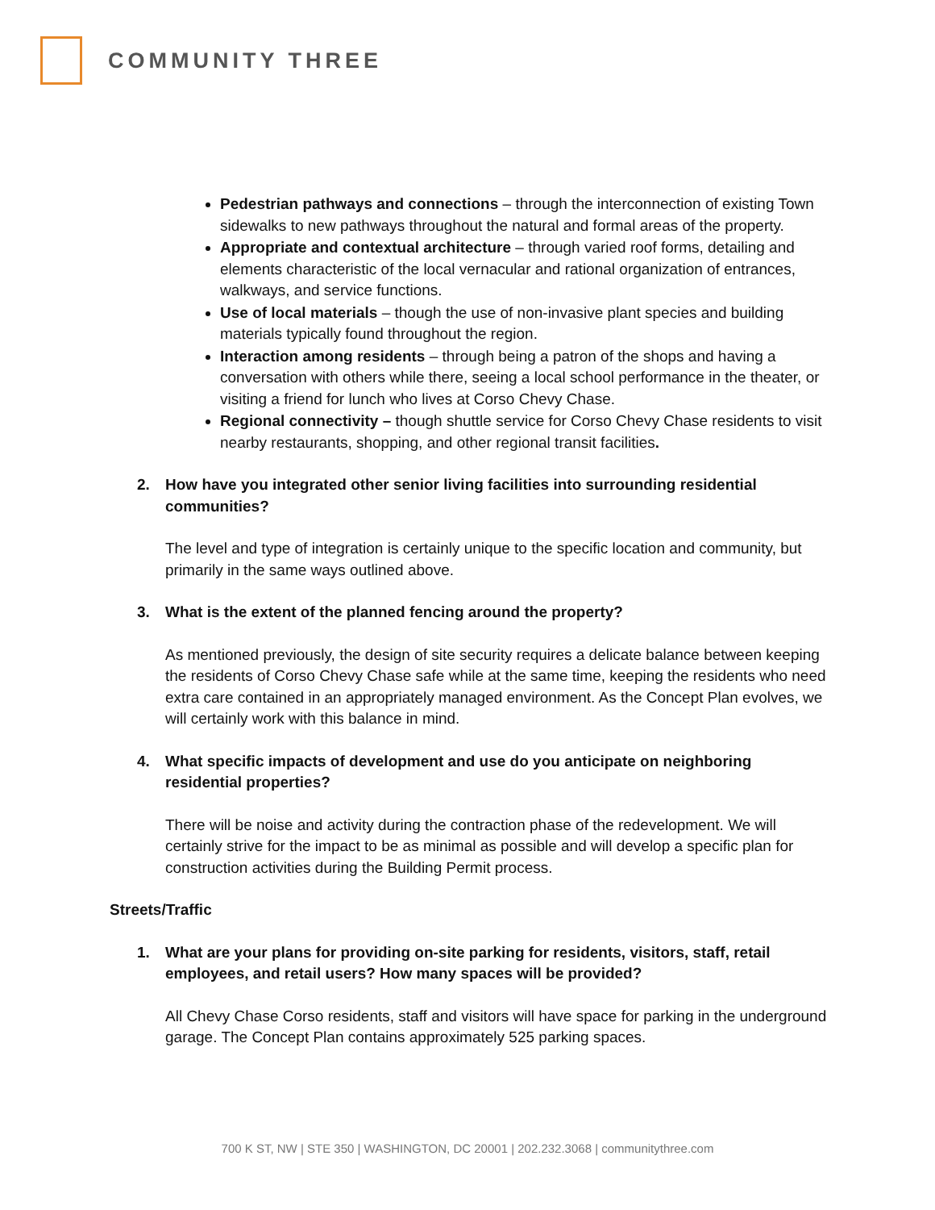COMMUNITY THREE
Pedestrian pathways and connections – through the interconnection of existing Town sidewalks to new pathways throughout the natural and formal areas of the property.
Appropriate and contextual architecture – through varied roof forms, detailing and elements characteristic of the local vernacular and rational organization of entrances, walkways, and service functions.
Use of local materials – though the use of non-invasive plant species and building materials typically found throughout the region.
Interaction among residents – through being a patron of the shops and having a conversation with others while there, seeing a local school performance in the theater, or visiting a friend for lunch who lives at Corso Chevy Chase.
Regional connectivity – though shuttle service for Corso Chevy Chase residents to visit nearby restaurants, shopping, and other regional transit facilities.
2. How have you integrated other senior living facilities into surrounding residential communities?
The level and type of integration is certainly unique to the specific location and community, but primarily in the same ways outlined above.
3. What is the extent of the planned fencing around the property?
As mentioned previously, the design of site security requires a delicate balance between keeping the residents of Corso Chevy Chase safe while at the same time, keeping the residents who need extra care contained in an appropriately managed environment. As the Concept Plan evolves, we will certainly work with this balance in mind.
4. What specific impacts of development and use do you anticipate on neighboring residential properties?
There will be noise and activity during the contraction phase of the redevelopment. We will certainly strive for the impact to be as minimal as possible and will develop a specific plan for construction activities during the Building Permit process.
Streets/Traffic
1. What are your plans for providing on-site parking for residents, visitors, staff, retail employees, and retail users? How many spaces will be provided?
All Chevy Chase Corso residents, staff and visitors will have space for parking in the underground garage. The Concept Plan contains approximately 525 parking spaces.
700 K ST, NW | STE 350 | WASHINGTON, DC 20001 | 202.232.3068 | communitythree.com